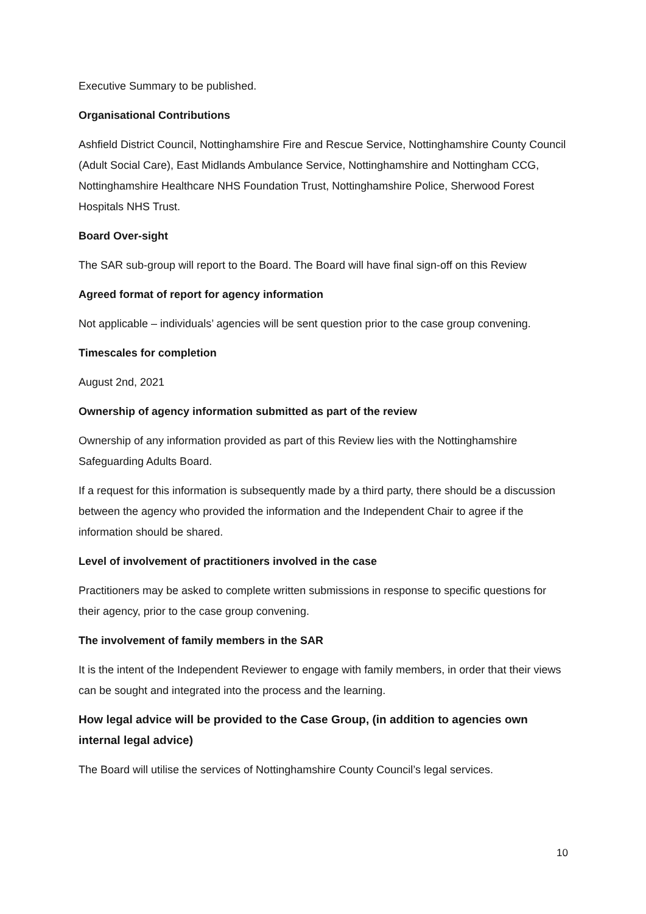Executive Summary to be published.
Organisational Contributions
Ashfield District Council, Nottinghamshire Fire and Rescue Service, Nottinghamshire County Council (Adult Social Care), East Midlands Ambulance Service, Nottinghamshire and Nottingham CCG, Nottinghamshire Healthcare NHS Foundation Trust, Nottinghamshire Police, Sherwood Forest Hospitals NHS Trust.
Board Over-sight
The SAR sub-group will report to the Board. The Board will have final sign-off on this Review
Agreed format of report for agency information
Not applicable – individuals’ agencies will be sent question prior to the case group convening.
Timescales for completion
August 2nd, 2021
Ownership of agency information submitted as part of the review
Ownership of any information provided as part of this Review lies with the Nottinghamshire Safeguarding Adults Board.
If a request for this information is subsequently made by a third party, there should be a discussion between the agency who provided the information and the Independent Chair to agree if the information should be shared.
Level of involvement of practitioners involved in the case
Practitioners may be asked to complete written submissions in response to specific questions for their agency, prior to the case group convening.
The involvement of family members in the SAR
It is the intent of the Independent Reviewer to engage with family members, in order that their views can be sought and integrated into the process and the learning.
How legal advice will be provided to the Case Group, (in addition to agencies own internal legal advice)
The Board will utilise the services of Nottinghamshire County Council’s legal services.
10